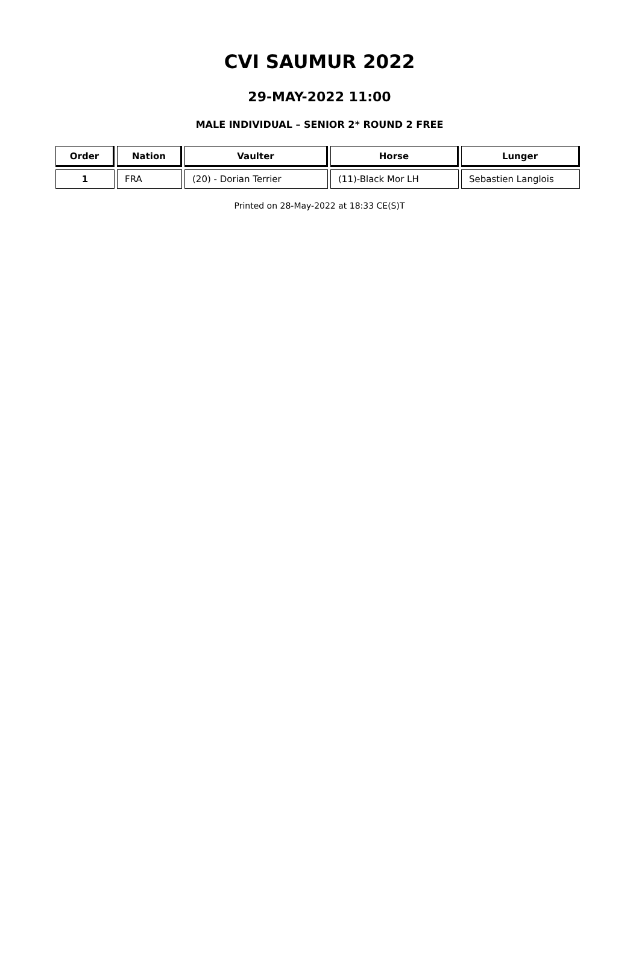CVI SAUMUR 2022
29-MAY-2022 11:00
MALE INDIVIDUAL – SENIOR 2* ROUND 2 FREE
| Order | Nation | Vaulter | Horse | Lunger |
| --- | --- | --- | --- | --- |
| 1 | FRA | (20) - Dorian Terrier | (11)-Black Mor LH | Sebastien Langlois |
Printed on 28-May-2022 at 18:33 CE(S)T